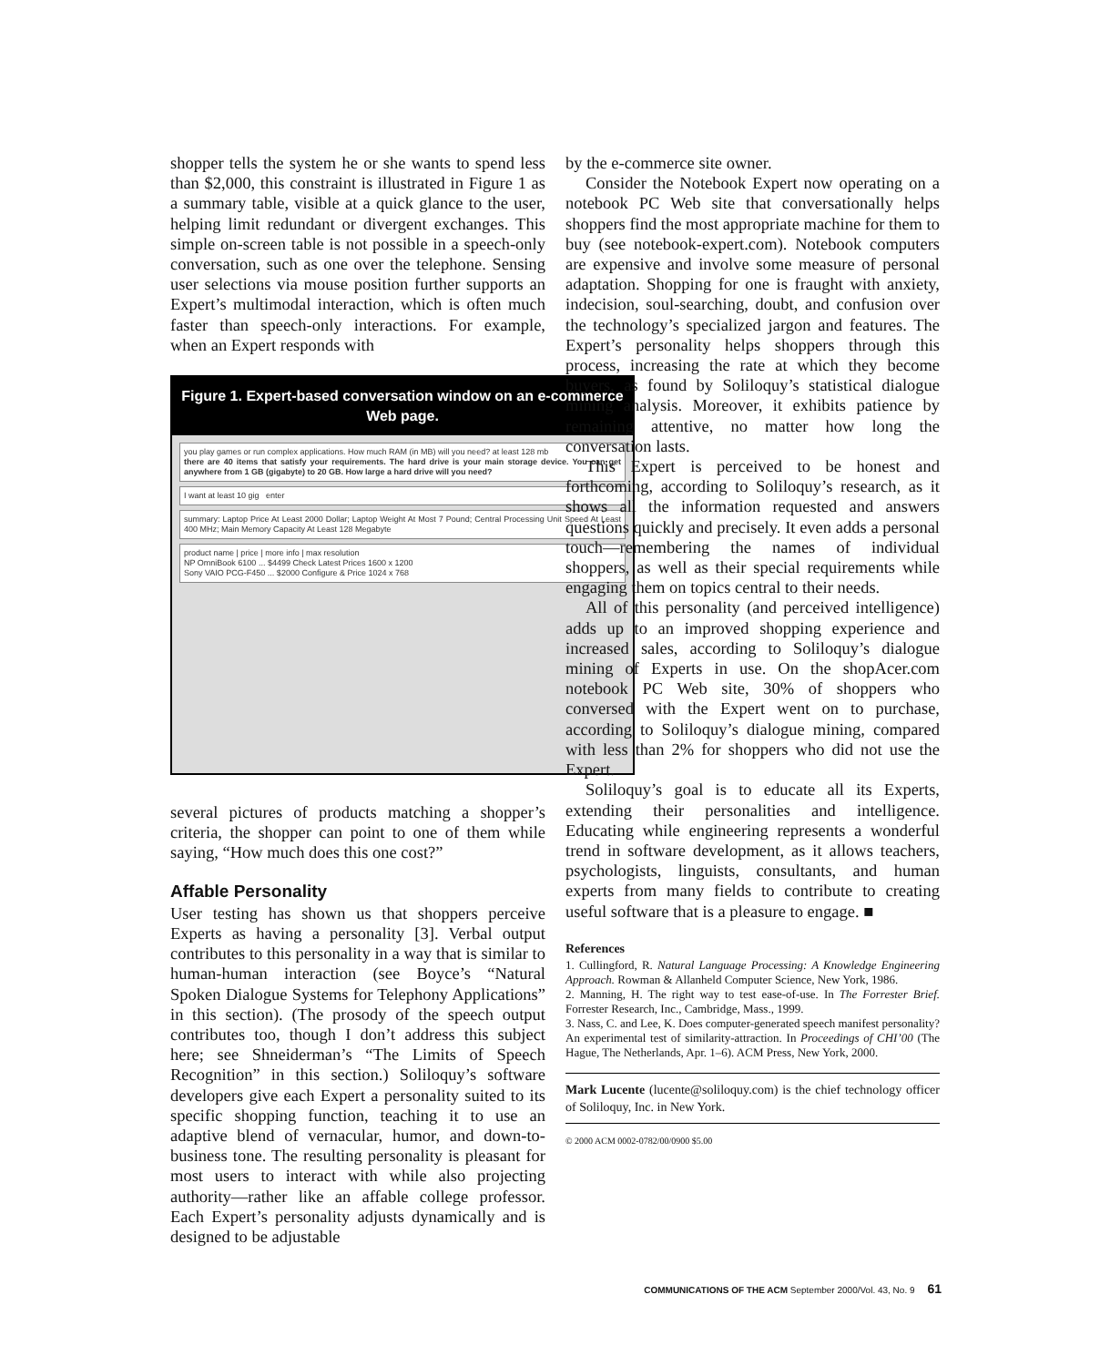shopper tells the system he or she wants to spend less than $2,000, this constraint is illustrated in Figure 1 as a summary table, visible at a quick glance to the user, helping limit redundant or divergent exchanges. This simple on-screen table is not possible in a speech-only conversation, such as one over the telephone. Sensing user selections via mouse position further supports an Expert’s multimodal interaction, which is often much faster than speech-only interactions. For example, when an Expert responds with
Figure 1. Expert-based conversation window on an e-commerce Web page.
you play games or run complex applications. How much RAM (in MB) will you need? at least 128 mb
there are 40 items that satisfy your requirements. The hard drive is your main storage device. You can get anywhere from 1 GB (gigabyte) to 20 GB. How large a hard drive will you need?
I want at least 10 gig enter
summary: Laptop Price At Least 2000 Dollar; Laptop Weight At Most 7 Pound; Central Processing Unit Speed At Least 400 MHz; Main Memory Capacity At Least 128 Megabyte
product name | price | more info | max resolution
NP OmniBook 6100 ... $4499 Check Latest Prices 1600 x 1200
Sony VAIO PCG-F450 ... $2000 Configure & Price 1024 x 768
several pictures of products matching a shopper’s criteria, the shopper can point to one of them while saying, “How much does this one cost?”
Affable Personality
User testing has shown us that shoppers perceive Experts as having a personality [3]. Verbal output contributes to this personality in a way that is similar to human-human interaction (see Boyce’s “Natural Spoken Dialogue Systems for Telephony Applications” in this section). (The prosody of the speech output contributes too, though I don’t address this subject here; see Shneiderman’s “The Limits of Speech Recognition” in this section.) Soliloquy’s software developers give each Expert a personality suited to its specific shopping function, teaching it to use an adaptive blend of vernacular, humor, and down-to-business tone. The resulting personality is pleasant for most users to interact with while also projecting authority—rather like an affable college professor. Each Expert’s personality adjusts dynamically and is designed to be adjustable
by the e-commerce site owner.
Consider the Notebook Expert now operating on a notebook PC Web site that conversationally helps shoppers find the most appropriate machine for them to buy (see notebook-expert.com). Notebook computers are expensive and involve some measure of personal adaptation. Shopping for one is fraught with anxiety, indecision, soul-searching, doubt, and confusion over the technology’s specialized jargon and features. The Expert’s personality helps shoppers through this process, increasing the rate at which they become buyers, as found by Soliloquy’s statistical dialogue mining analysis. Moreover, it exhibits patience by remaining attentive, no matter how long the conversation lasts.
This Expert is perceived to be honest and forthcoming, according to Soliloquy’s research, as it shows all the information requested and answers questions quickly and precisely. It even adds a personal touch—remembering the names of individual shoppers, as well as their special requirements while engaging them on topics central to their needs.
All of this personality (and perceived intelligence) adds up to an improved shopping experience and increased sales, according to Soliloquy’s dialogue mining of Experts in use. On the shopAcer.com notebook PC Web site, 30% of shoppers who conversed with the Expert went on to purchase, according to Soliloquy’s dialogue mining, compared with less than 2% for shoppers who did not use the Expert.
Soliloquy’s goal is to educate all its Experts, extending their personalities and intelligence. Educating while engineering represents a wonderful trend in software development, as it allows teachers, psychologists, linguists, consultants, and human experts from many fields to contribute to creating useful software that is a pleasure to engage. ■
References
1. Cullingford, R. Natural Language Processing: A Knowledge Engineering Approach. Rowman & Allanheld Computer Science, New York, 1986.
2. Manning, H. The right way to test ease-of-use. In The Forrester Brief. Forrester Research, Inc., Cambridge, Mass., 1999.
3. Nass, C. and Lee, K. Does computer-generated speech manifest personality? An experimental test of similarity-attraction. In Proceedings of CHI’00 (The Hague, The Netherlands, Apr. 1–6). ACM Press, New York, 2000.
Mark Lucente (lucente@soliloquy.com) is the chief technology officer of Soliloquy, Inc. in New York.
© 2000 ACM 0002-0782/00/0900 $5.00
COMMUNICATIONS OF THE ACM September 2000/Vol. 43, No. 9 61